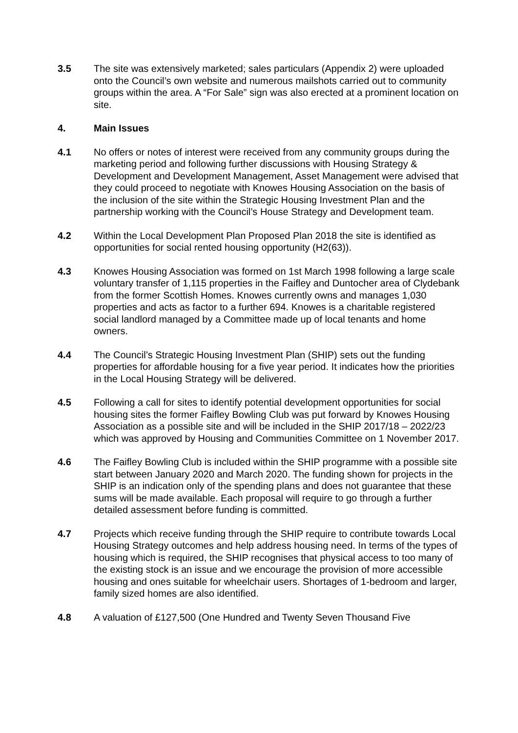3.5 The site was extensively marketed; sales particulars (Appendix 2) were uploaded onto the Council’s own website and numerous mailshots carried out to community groups within the area. A “For Sale” sign was also erected at a prominent location on site.
4. Main Issues
4.1 No offers or notes of interest were received from any community groups during the marketing period and following further discussions with Housing Strategy & Development and Development Management, Asset Management were advised that they could proceed to negotiate with Knowes Housing Association on the basis of the inclusion of the site within the Strategic Housing Investment Plan and the partnership working with the Council’s House Strategy and Development team.
4.2 Within the Local Development Plan Proposed Plan 2018 the site is identified as opportunities for social rented housing opportunity (H2(63)).
4.3 Knowes Housing Association was formed on 1st March 1998 following a large scale voluntary transfer of 1,115 properties in the Faifley and Duntocher area of Clydebank from the former Scottish Homes. Knowes currently owns and manages 1,030 properties and acts as factor to a further 694. Knowes is a charitable registered social landlord managed by a Committee made up of local tenants and home owners.
4.4 The Council’s Strategic Housing Investment Plan (SHIP) sets out the funding properties for affordable housing for a five year period. It indicates how the priorities in the Local Housing Strategy will be delivered.
4.5 Following a call for sites to identify potential development opportunities for social housing sites the former Faifley Bowling Club was put forward by Knowes Housing Association as a possible site and will be included in the SHIP 2017/18 – 2022/23 which was approved by Housing and Communities Committee on 1 November 2017.
4.6 The Faifley Bowling Club is included within the SHIP programme with a possible site start between January 2020 and March 2020. The funding shown for projects in the SHIP is an indication only of the spending plans and does not guarantee that these sums will be made available. Each proposal will require to go through a further detailed assessment before funding is committed.
4.7 Projects which receive funding through the SHIP require to contribute towards Local Housing Strategy outcomes and help address housing need. In terms of the types of housing which is required, the SHIP recognises that physical access to too many of the existing stock is an issue and we encourage the provision of more accessible housing and ones suitable for wheelchair users. Shortages of 1-bedroom and larger, family sized homes are also identified.
4.8 A valuation of £127,500 (One Hundred and Twenty Seven Thousand Five